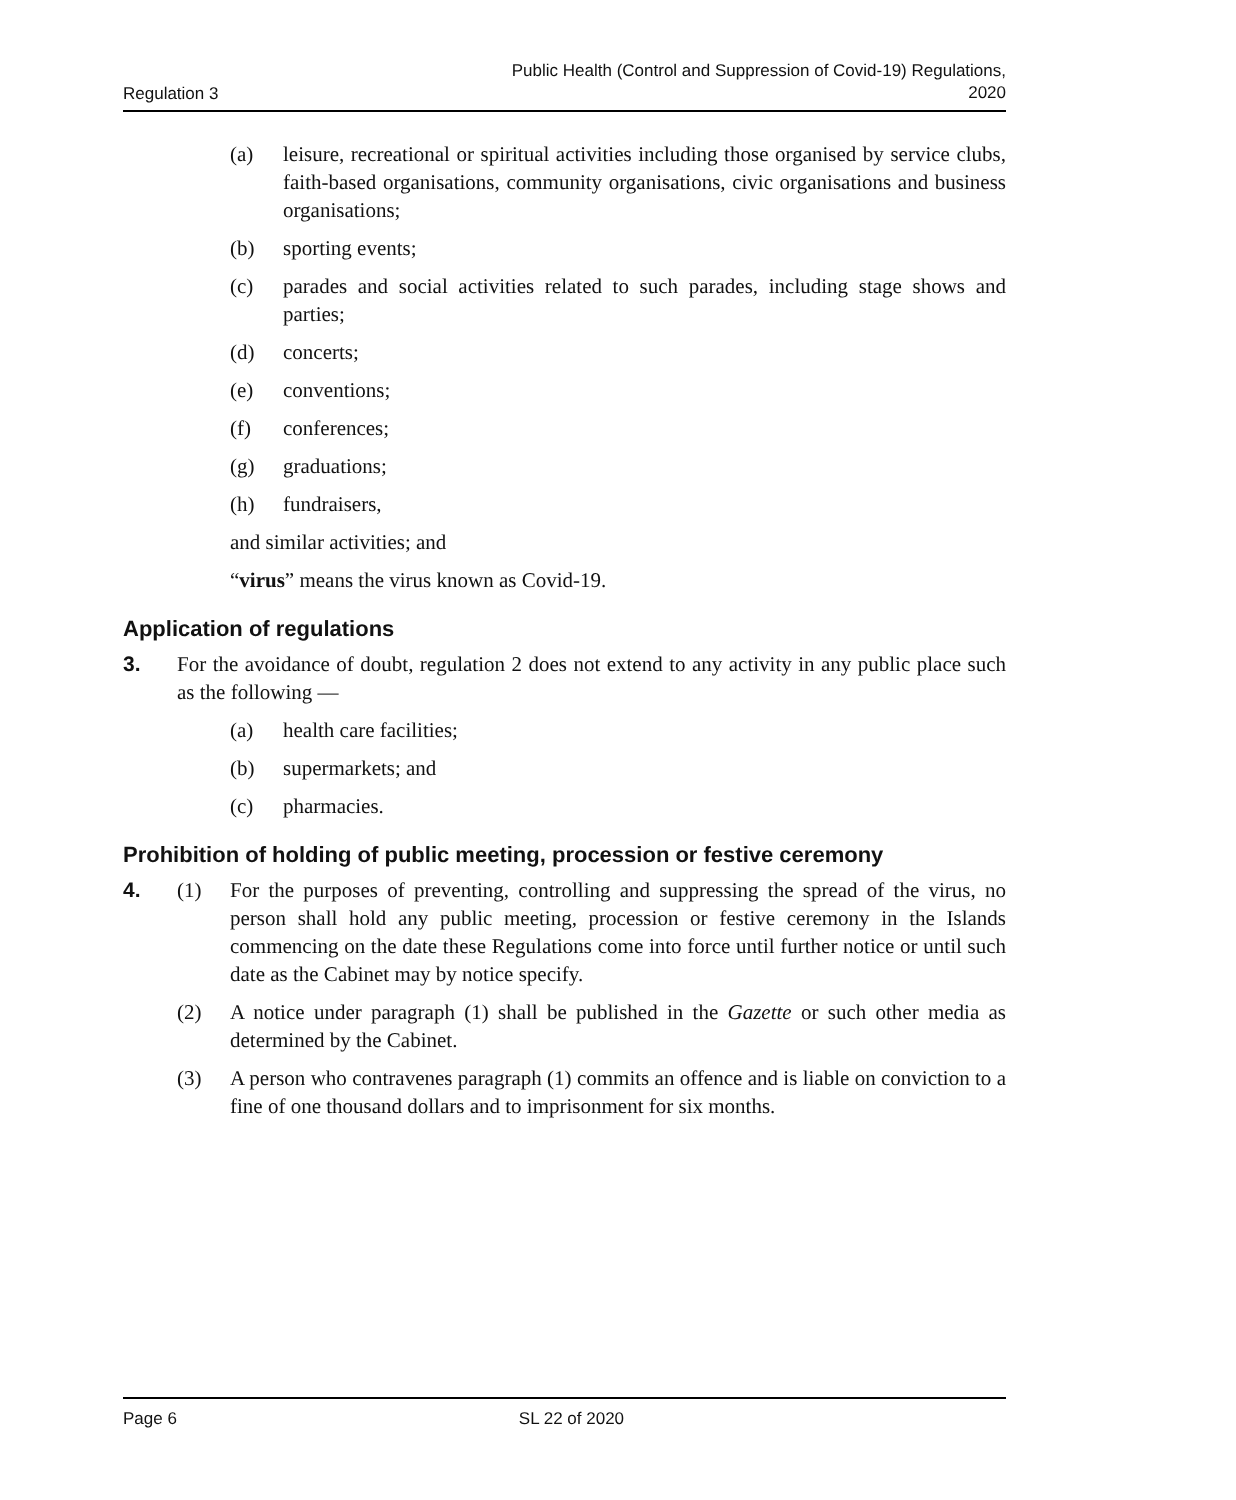Regulation 3 Public Health (Control and Suppression of Covid-19) Regulations,
2020
(a) leisure, recreational or spiritual activities including those organised by service clubs, faith-based organisations, community organisations, civic organisations and business organisations;
(b) sporting events;
(c) parades and social activities related to such parades, including stage shows and parties;
(d) concerts;
(e) conventions;
(f) conferences;
(g) graduations;
(h) fundraisers,
and similar activities; and
“virus” means the virus known as Covid-19.
Application of regulations
3. For the avoidance of doubt, regulation 2 does not extend to any activity in any public place such as the following —
(a) health care facilities;
(b) supermarkets; and
(c) pharmacies.
Prohibition of holding of public meeting, procession or festive ceremony
4. (1) For the purposes of preventing, controlling and suppressing the spread of the virus, no person shall hold any public meeting, procession or festive ceremony in the Islands commencing on the date these Regulations come into force until further notice or until such date as the Cabinet may by notice specify.
(2) A notice under paragraph (1) shall be published in the Gazette or such other media as determined by the Cabinet.
(3) A person who contravenes paragraph (1) commits an offence and is liable on conviction to a fine of one thousand dollars and to imprisonment for six months.
Page 6 SL 22 of 2020